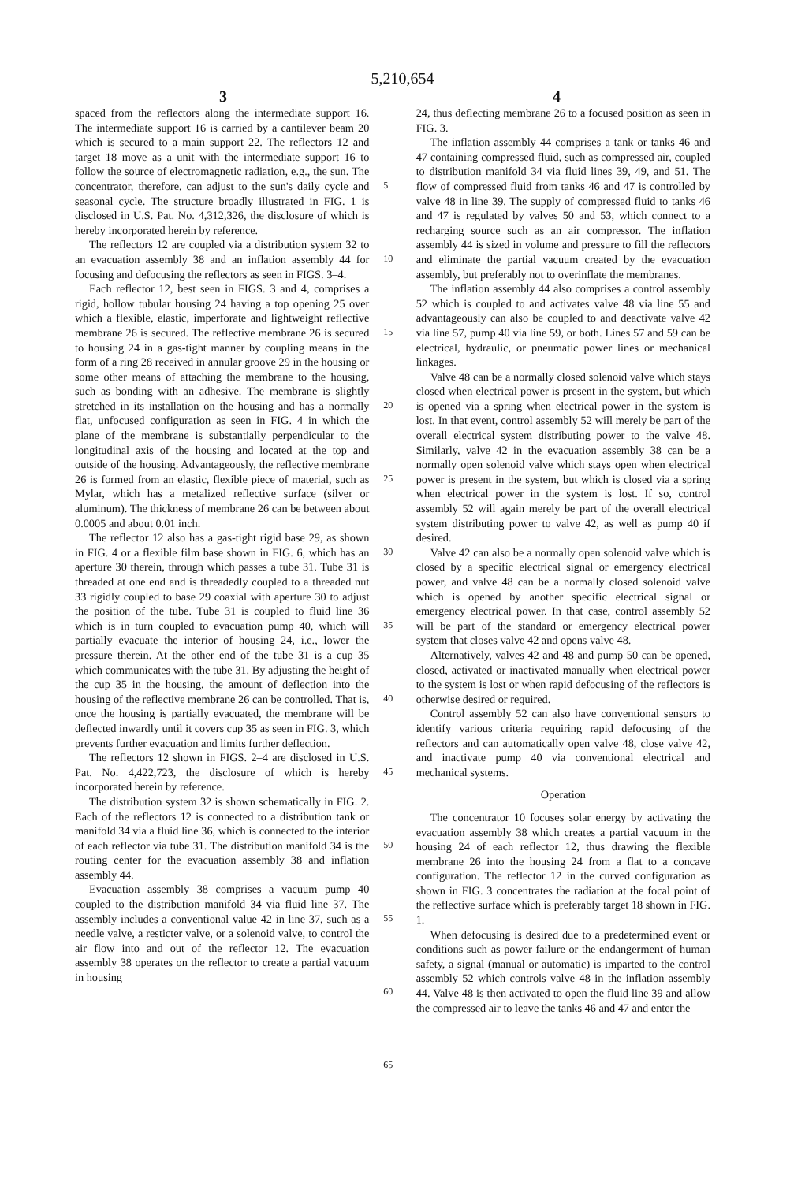5,210,654
3 4
spaced from the reflectors along the intermediate support 16. The intermediate support 16 is carried by a cantilever beam 20 which is secured to a main support 22. The reflectors 12 and target 18 move as a unit with the intermediate support 16 to follow the source of electromagnetic radiation, e.g., the sun. The concentrator, therefore, can adjust to the sun's daily cycle and seasonal cycle. The structure broadly illustrated in FIG. 1 is disclosed in U.S. Pat. No. 4,312,326, the disclosure of which is hereby incorporated herein by reference.
The reflectors 12 are coupled via a distribution system 32 to an evacuation assembly 38 and an inflation assembly 44 for focusing and defocusing the reflectors as seen in FIGS. 3–4.
Each reflector 12, best seen in FIGS. 3 and 4, comprises a rigid, hollow tubular housing 24 having a top opening 25 over which a flexible, elastic, imperforate and lightweight reflective membrane 26 is secured. The reflective membrane 26 is secured to housing 24 in a gas-tight manner by coupling means in the form of a ring 28 received in annular groove 29 in the housing or some other means of attaching the membrane to the housing, such as bonding with an adhesive. The membrane is slightly stretched in its installation on the housing and has a normally flat, unfocused configuration as seen in FIG. 4 in which the plane of the membrane is substantially perpendicular to the longitudinal axis of the housing and located at the top and outside of the housing. Advantageously, the reflective membrane 26 is formed from an elastic, flexible piece of material, such as Mylar, which has a metalized reflective surface (silver or aluminum). The thickness of membrane 26 can be between about 0.0005 and about 0.01 inch.
The reflector 12 also has a gas-tight rigid base 29, as shown in FIG. 4 or a flexible film base shown in FIG. 6, which has an aperture 30 therein, through which passes a tube 31. Tube 31 is threaded at one end and is threadedly coupled to a threaded nut 33 rigidly coupled to base 29 coaxial with aperture 30 to adjust the position of the tube. Tube 31 is coupled to fluid line 36 which is in turn coupled to evacuation pump 40, which will partially evacuate the interior of housing 24, i.e., lower the pressure therein. At the other end of the tube 31 is a cup 35 which communicates with the tube 31. By adjusting the height of the cup 35 in the housing, the amount of deflection into the housing of the reflective membrane 26 can be controlled. That is, once the housing is partially evacuated, the membrane will be deflected inwardly until it covers cup 35 as seen in FIG. 3, which prevents further evacuation and limits further deflection.
The reflectors 12 shown in FIGS. 2–4 are disclosed in U.S. Pat. No. 4,422,723, the disclosure of which is hereby incorporated herein by reference.
The distribution system 32 is shown schematically in FIG. 2. Each of the reflectors 12 is connected to a distribution tank or manifold 34 via a fluid line 36, which is connected to the interior of each reflector via tube 31. The distribution manifold 34 is the routing center for the evacuation assembly 38 and inflation assembly 44.
Evacuation assembly 38 comprises a vacuum pump 40 coupled to the distribution manifold 34 via fluid line 37. The assembly includes a conventional value 42 in line 37, such as a needle valve, a resticter valve, or a solenoid valve, to control the air flow into and out of the reflector 12. The evacuation assembly 38 operates on the reflector to create a partial vacuum in housing
5
10
15
20
25
30
35
40
45
50
55
60
65
24, thus deflecting membrane 26 to a focused position as seen in FIG. 3.
The inflation assembly 44 comprises a tank or tanks 46 and 47 containing compressed fluid, such as compressed air, coupled to distribution manifold 34 via fluid lines 39, 49, and 51. The flow of compressed fluid from tanks 46 and 47 is controlled by valve 48 in line 39. The supply of compressed fluid to tanks 46 and 47 is regulated by valves 50 and 53, which connect to a recharging source such as an air compressor. The inflation assembly 44 is sized in volume and pressure to fill the reflectors and eliminate the partial vacuum created by the evacuation assembly, but preferably not to overinflate the membranes.
The inflation assembly 44 also comprises a control assembly 52 which is coupled to and activates valve 48 via line 55 and advantageously can also be coupled to and deactivate valve 42 via line 57, pump 40 via line 59, or both. Lines 57 and 59 can be electrical, hydraulic, or pneumatic power lines or mechanical linkages.
Valve 48 can be a normally closed solenoid valve which stays closed when electrical power is present in the system, but which is opened via a spring when electrical power in the system is lost. In that event, control assembly 52 will merely be part of the overall electrical system distributing power to the valve 48. Similarly, valve 42 in the evacuation assembly 38 can be a normally open solenoid valve which stays open when electrical power is present in the system, but which is closed via a spring when electrical power in the system is lost. If so, control assembly 52 will again merely be part of the overall electrical system distributing power to valve 42, as well as pump 40 if desired.
Valve 42 can also be a normally open solenoid valve which is closed by a specific electrical signal or emergency electrical power, and valve 48 can be a normally closed solenoid valve which is opened by another specific electrical signal or emergency electrical power. In that case, control assembly 52 will be part of the standard or emergency electrical power system that closes valve 42 and opens valve 48.
Alternatively, valves 42 and 48 and pump 50 can be opened, closed, activated or inactivated manually when electrical power to the system is lost or when rapid defocusing of the reflectors is otherwise desired or required.
Control assembly 52 can also have conventional sensors to identify various criteria requiring rapid defocusing of the reflectors and can automatically open valve 48, close valve 42, and inactivate pump 40 via conventional electrical and mechanical systems.
Operation
The concentrator 10 focuses solar energy by activating the evacuation assembly 38 which creates a partial vacuum in the housing 24 of each reflector 12, thus drawing the flexible membrane 26 into the housing 24 from a flat to a concave configuration. The reflector 12 in the curved configuration as shown in FIG. 3 concentrates the radiation at the focal point of the reflective surface which is preferably target 18 shown in FIG. 1.
When defocusing is desired due to a predetermined event or conditions such as power failure or the endangerment of human safety, a signal (manual or automatic) is imparted to the control assembly 52 which controls valve 48 in the inflation assembly 44. Valve 48 is then activated to open the fluid line 39 and allow the compressed air to leave the tanks 46 and 47 and enter the